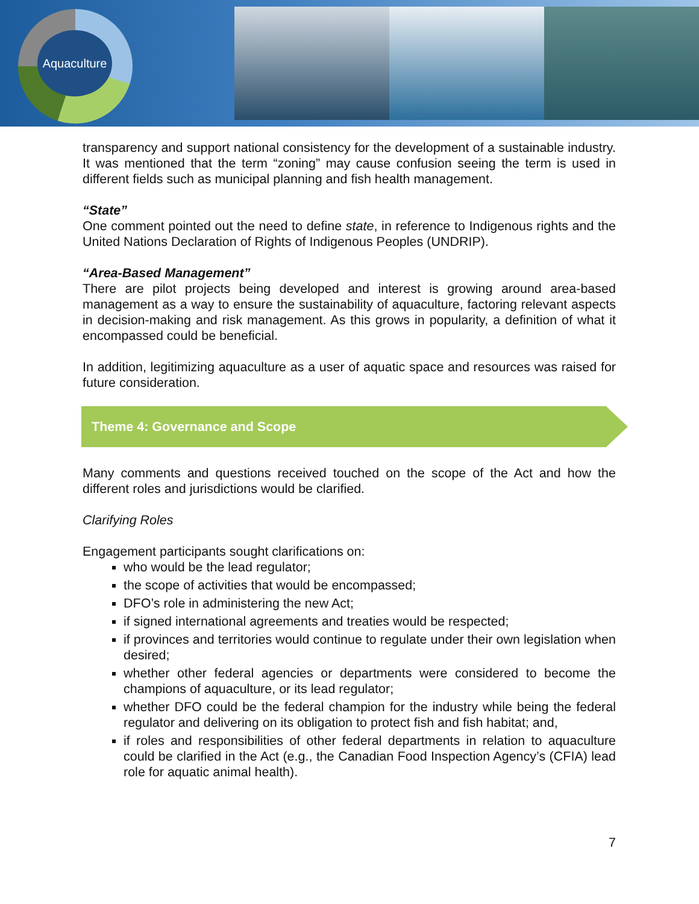Aquaculture
transparency and support national consistency for the development of a sustainable industry. It was mentioned that the term “zoning” may cause confusion seeing the term is used in different fields such as municipal planning and fish health management.
“State”
One comment pointed out the need to define state, in reference to Indigenous rights and the United Nations Declaration of Rights of Indigenous Peoples (UNDRIP).
“Area-Based Management”
There are pilot projects being developed and interest is growing around area-based management as a way to ensure the sustainability of aquaculture, factoring relevant aspects in decision-making and risk management. As this grows in popularity, a definition of what it encompassed could be beneficial.
In addition, legitimizing aquaculture as a user of aquatic space and resources was raised for future consideration.
Theme 4: Governance and Scope
Many comments and questions received touched on the scope of the Act and how the different roles and jurisdictions would be clarified.
Clarifying Roles
Engagement participants sought clarifications on:
who would be the lead regulator;
the scope of activities that would be encompassed;
DFO’s role in administering the new Act;
if signed international agreements and treaties would be respected;
if provinces and territories would continue to regulate under their own legislation when desired;
whether other federal agencies or departments were considered to become the champions of aquaculture, or its lead regulator;
whether DFO could be the federal champion for the industry while being the federal regulator and delivering on its obligation to protect fish and fish habitat; and,
if roles and responsibilities of other federal departments in relation to aquaculture could be clarified in the Act (e.g., the Canadian Food Inspection Agency’s (CFIA) lead role for aquatic animal health).
7